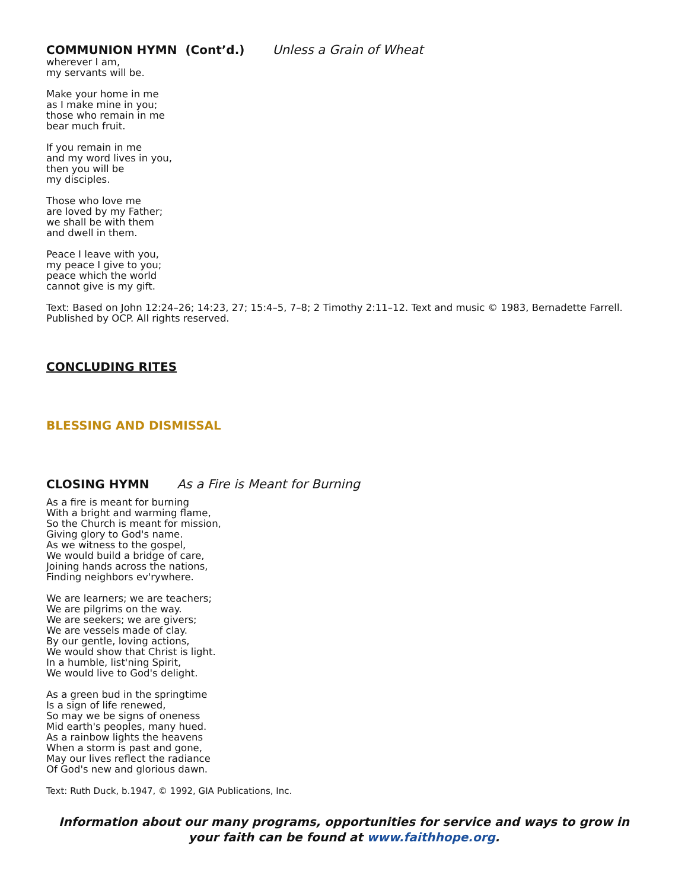COMMUNION HYMN (Cont’d.) Unless a Grain of Wheat
wherever I am,
my servants will be.
Make your home in me
as I make mine in you;
those who remain in me
bear much fruit.
If you remain in me
and my word lives in you,
then you will be
my disciples.
Those who love me
are loved by my Father;
we shall be with them
and dwell in them.
Peace I leave with you,
my peace I give to you;
peace which the world
cannot give is my gift.
Text: Based on John 12:24–26; 14:23, 27; 15:4–5, 7–8; 2 Timothy 2:11–12. Text and music © 1983, Bernadette Farrell. Published by OCP. All rights reserved.
CONCLUDING RITES
BLESSING AND DISMISSAL
CLOSING HYMN As a Fire is Meant for Burning
As a fire is meant for burning
With a bright and warming flame,
So the Church is meant for mission,
Giving glory to God's name.
As we witness to the gospel,
We would build a bridge of care,
Joining hands across the nations,
Finding neighbors ev'rywhere.
We are learners; we are teachers;
We are pilgrims on the way.
We are seekers; we are givers;
We are vessels made of clay.
By our gentle, loving actions,
We would show that Christ is light.
In a humble, list'ning Spirit,
We would live to God's delight.
As a green bud in the springtime
Is a sign of life renewed,
So may we be signs of oneness
Mid earth's peoples, many hued.
As a rainbow lights the heavens
When a storm is past and gone,
May our lives reflect the radiance
Of God's new and glorious dawn.
Text: Ruth Duck, b.1947, © 1992, GIA Publications, Inc.
Information about our many programs, opportunities for service and ways to grow in your faith can be found at www.faithhope.org.